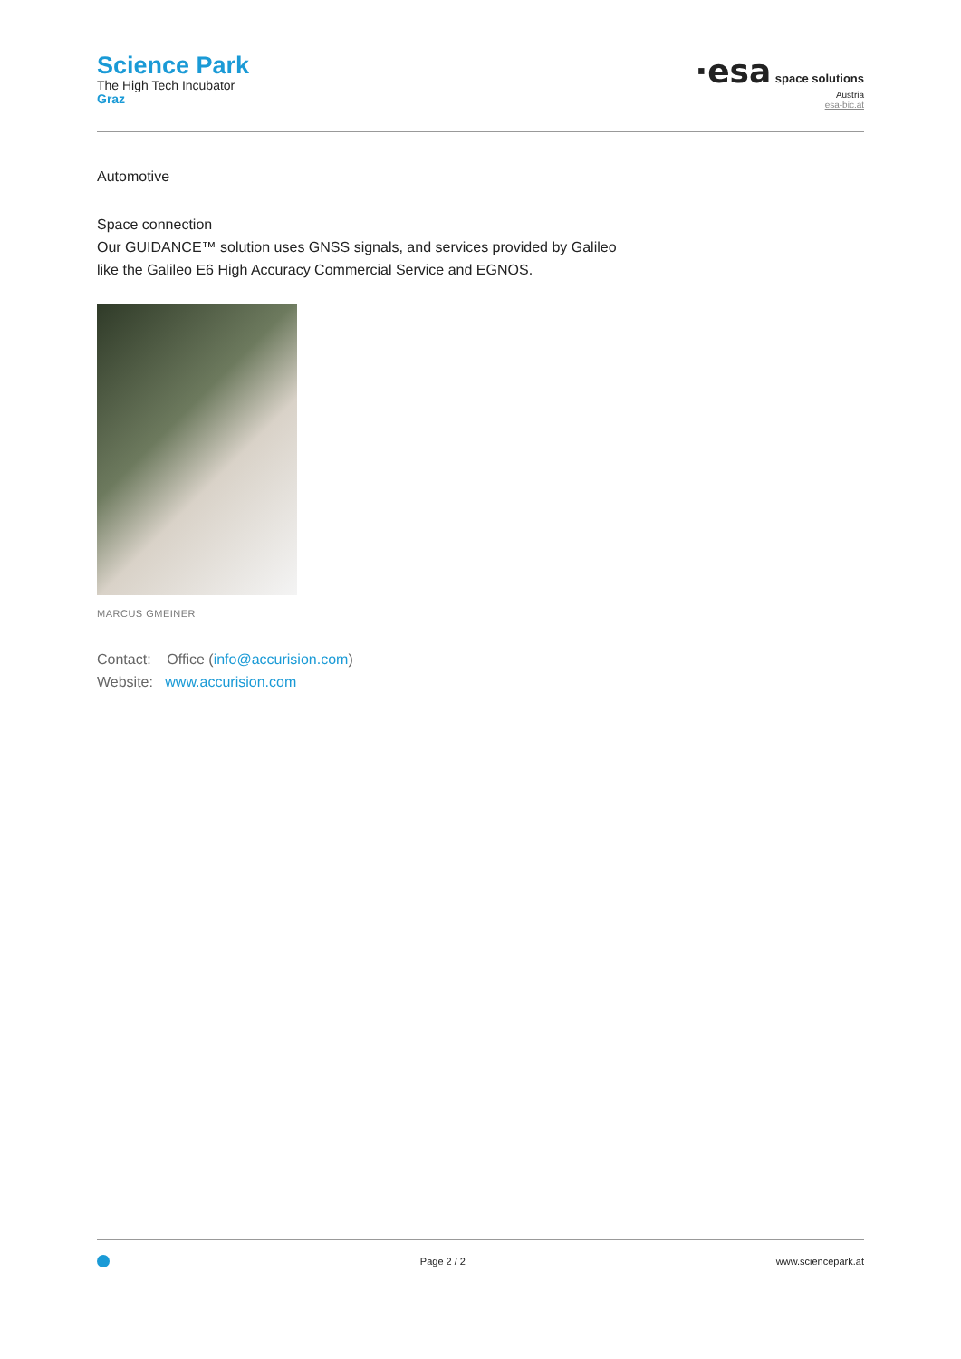Science Park
The High Tech Incubator
Graz
·esa space solutions
Austria
esa-bic.at
Automotive
Space connection
Our GUIDANCE™ solution uses GNSS signals, and services provided by Galileo
like the Galileo E6 High Accuracy Commercial Service and EGNOS.
MARCUS GMEINER
Contact: Office (info@accurision.com)
Website: www.accurision.com
Page 2 / 2 www.sciencepark.at